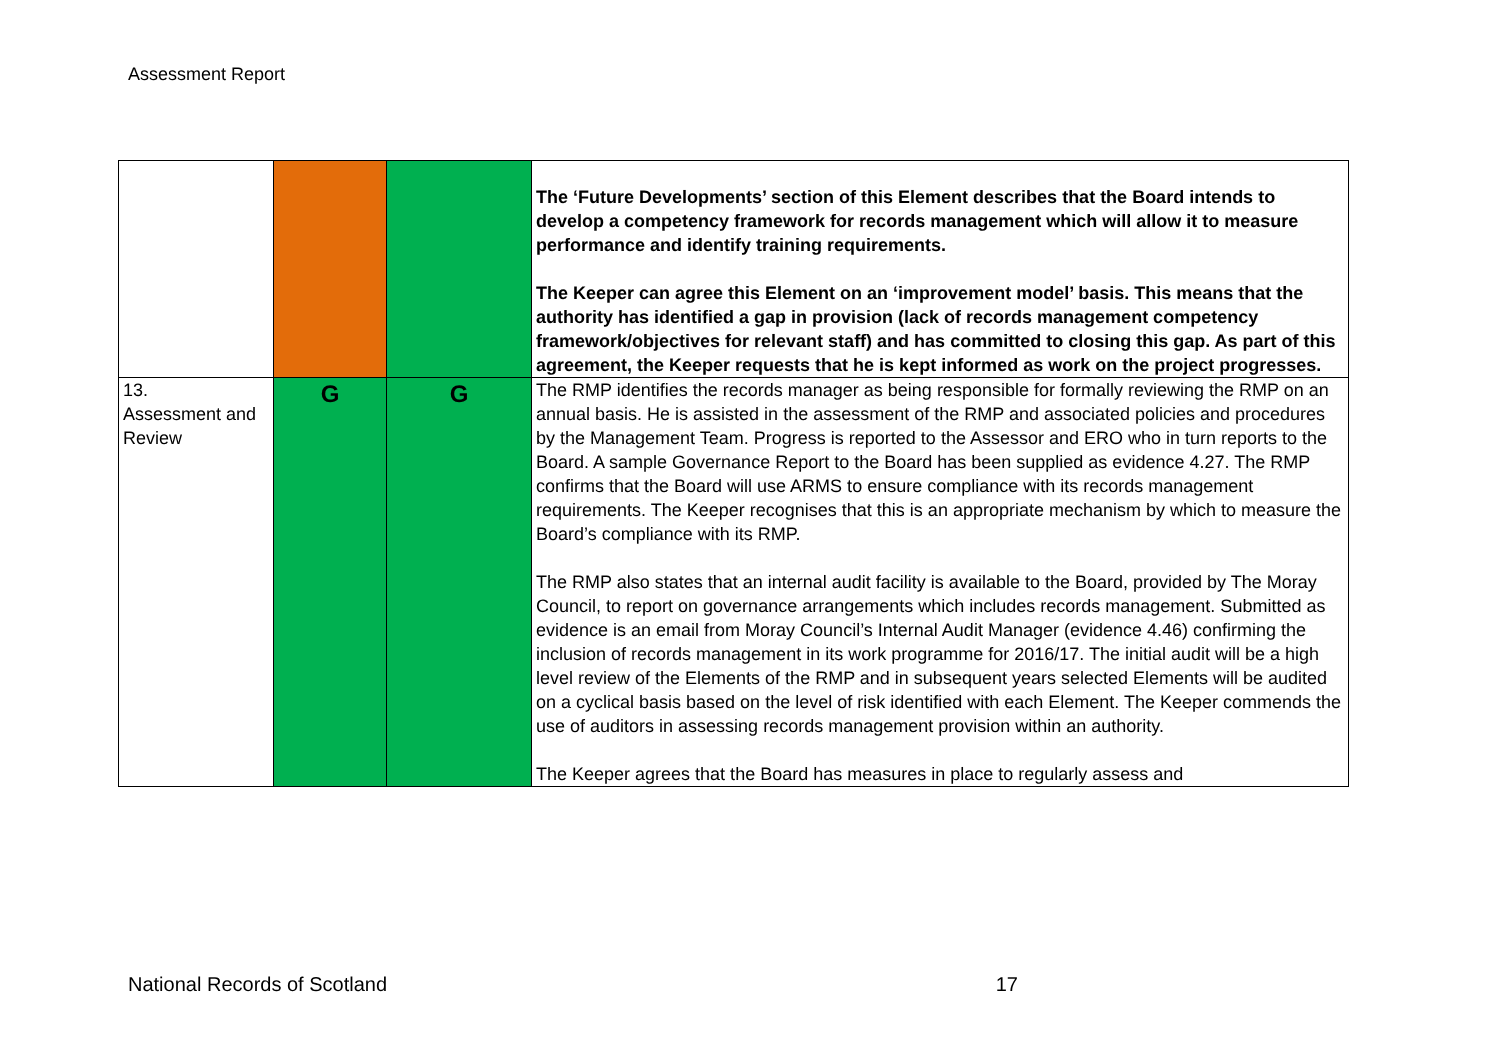Assessment Report
| | | | The ‘Future Developments’ section of this Element describes that the Board intends to develop a competency framework for records management which will allow it to measure performance and identify training requirements. The Keeper can agree this Element on an ‘improvement model’ basis. This means that the authority has identified a gap in provision (lack of records management competency framework/objectives for relevant staff) and has committed to closing this gap. As part of this agreement, the Keeper requests that he is kept informed as work on the project progresses. |
| 13. Assessment and Review | G | G | The RMP identifies the records manager as being responsible for formally reviewing the RMP on an annual basis. He is assisted in the assessment of the RMP and associated policies and procedures by the Management Team. Progress is reported to the Assessor and ERO who in turn reports to the Board. A sample Governance Report to the Board has been supplied as evidence 4.27. The RMP confirms that the Board will use ARMS to ensure compliance with its records management requirements. The Keeper recognises that this is an appropriate mechanism by which to measure the Board’s compliance with its RMP. The RMP also states that an internal audit facility is available to the Board, provided by The Moray Council, to report on governance arrangements which includes records management. Submitted as evidence is an email from Moray Council’s Internal Audit Manager (evidence 4.46) confirming the inclusion of records management in its work programme for 2016/17. The initial audit will be a high level review of the Elements of the RMP and in subsequent years selected Elements will be audited on a cyclical basis based on the level of risk identified with each Element. The Keeper commends the use of auditors in assessing records management provision within an authority. The Keeper agrees that the Board has measures in place to regularly assess and |
National Records of Scotland 17